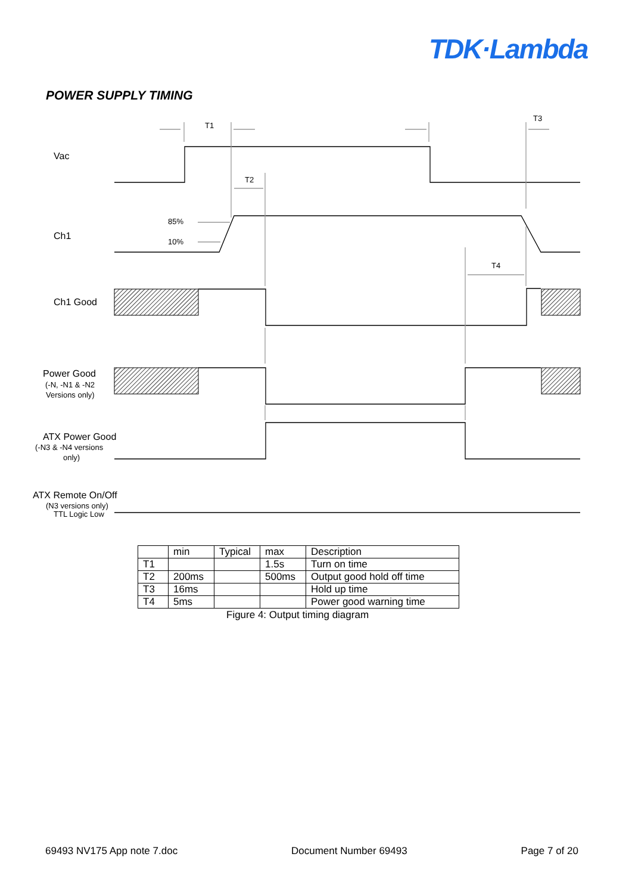TDK·Lambda
POWER SUPPLY TIMING
Vac
Ch1
Ch1 Good
Power Good
ATX Power Good
ATX Remote On/Off
(-N, -N1 & -N2
Versions only)
(-N3 & -N4 versions
only)
(N3 versions only)
TTL Logic Low
85%
10%
T1
T2
T3
T4
| | min | Typical | max | Description |
| --- | --- | --- | --- | --- |
| T1 | | | 1.5s | Turn on time |
| T2 | 200ms | | 500ms | Output good hold off time |
| T3 | 16ms | | | Hold up time |
| T4 | 5ms | | | Power good warning time |
Figure 4: Output timing diagram
69493 NV175 App note 7.doc Document Number 69493 Page 7 of 20